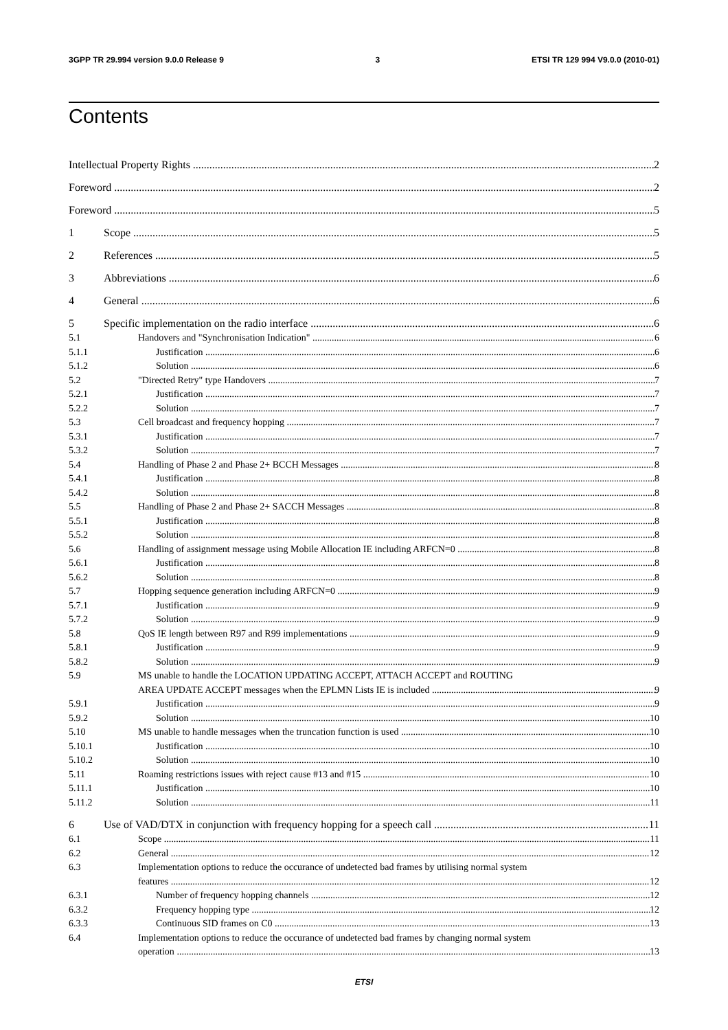3GPP TR 29.994 version 9.0.0 Release 9 3 ETSI TR 129 994 V9.0.0 (2010-01)
Contents
Intellectual Property Rights 2
Foreword 2
Foreword 5
1 Scope 5
2 References 5
3 Abbreviations 6
4 General 6
5 Specific implementation on the radio interface 6
5.1 Handovers and "Synchronisation Indication" 6
5.1.1 Justification 6
5.1.2 Solution 6
5.2 "Directed Retry" type Handovers 7
5.2.1 Justification 7
5.2.2 Solution 7
5.3 Cell broadcast and frequency hopping 7
5.3.1 Justification 7
5.3.2 Solution 7
5.4 Handling of Phase 2 and Phase 2+ BCCH Messages 8
5.4.1 Justification 8
5.4.2 Solution 8
5.5 Handling of Phase 2 and Phase 2+ SACCH Messages 8
5.5.1 Justification 8
5.5.2 Solution 8
5.6 Handling of assignment message using Mobile Allocation IE including ARFCN=0 8
5.6.1 Justification 8
5.6.2 Solution 8
5.7 Hopping sequence generation including ARFCN=0 9
5.7.1 Justification 9
5.7.2 Solution 9
5.8 QoS IE length between R97 and R99 implementations 9
5.8.1 Justification 9
5.8.2 Solution 9
5.9 MS unable to handle the LOCATION UPDATING ACCEPT, ATTACH ACCEPT and ROUTING
AREA UPDATE ACCEPT messages when the EPLMN Lists IE is included 9
5.9.1 Justification 9
5.9.2 Solution 10
5.10 MS unable to handle messages when the truncation function is used 10
5.10.1 Justification 10
5.10.2 Solution 10
5.11 Roaming restrictions issues with reject cause #13 and #15 10
5.11.1 Justification 10
5.11.2 Solution 11
6 Use of VAD/DTX in conjunction with frequency hopping for a speech call 11
6.1 Scope 11
6.2 General 12
6.3 Implementation options to reduce the occurance of undetected bad frames by utilising normal system
features 12
6.3.1 Number of frequency hopping channels 12
6.3.2 Frequency hopping type 12
6.3.3 Continuous SID frames on C0 13
6.4 Implementation options to reduce the occurance of undetected bad frames by changing normal system
operation 13
ETSI